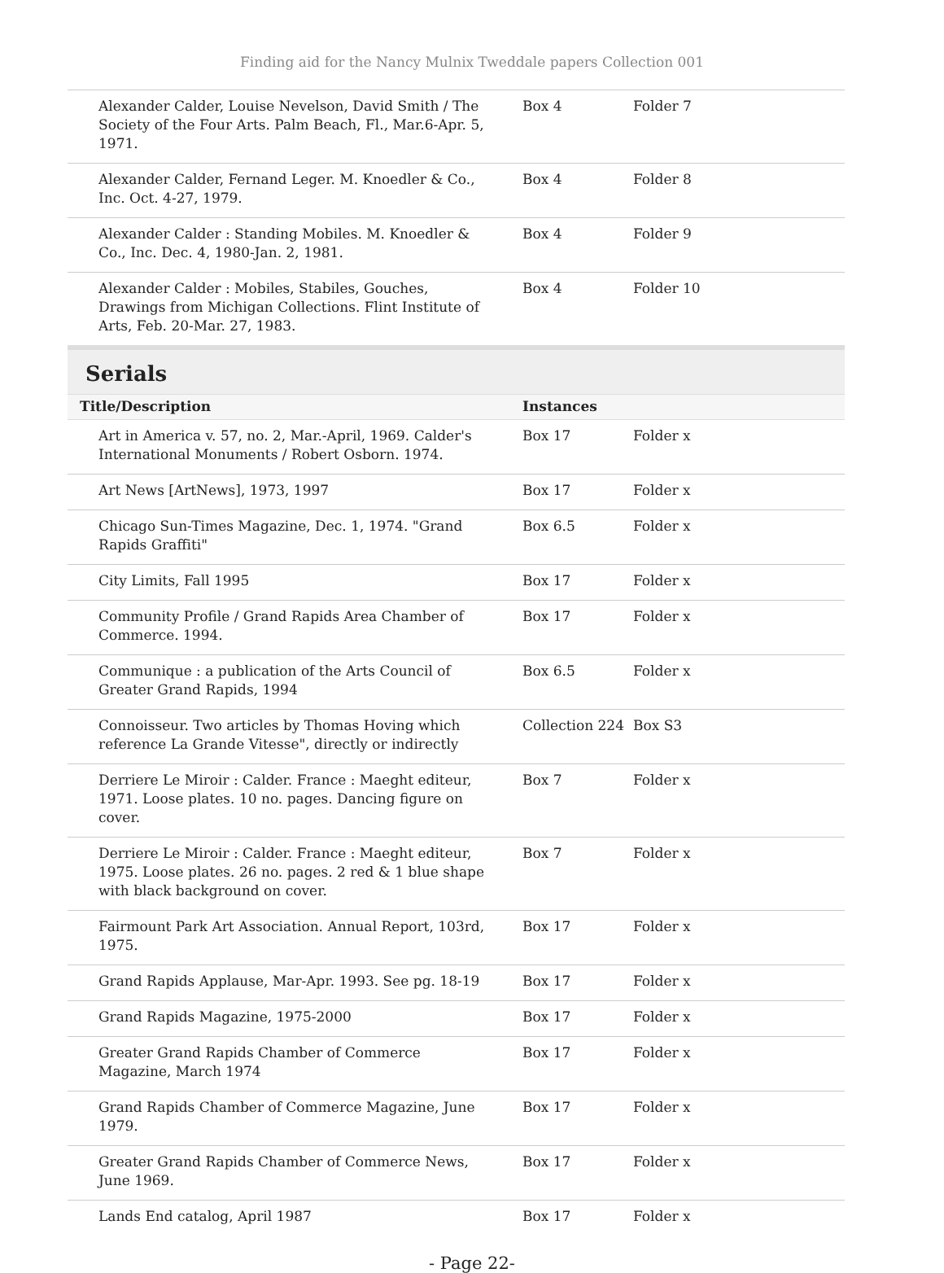Finding aid for the Nancy Mulnix Tweddale papers Collection 001
| Alexander Calder, Louise Nevelson, David Smith / The Society of the Four Arts. Palm Beach, Fl., Mar.6-Apr. 5, 1971. | Box 4 | Folder 7 |
| Alexander Calder, Fernand Leger. M. Knoedler & Co., Inc. Oct. 4-27, 1979. | Box 4 | Folder 8 |
| Alexander Calder : Standing Mobiles. M. Knoedler & Co., Inc. Dec. 4, 1980-Jan. 2, 1981. | Box 4 | Folder 9 |
| Alexander Calder : Mobiles, Stabiles, Gouches, Drawings from Michigan Collections. Flint Institute of Arts, Feb. 20-Mar. 27, 1983. | Box 4 | Folder 10 |
Serials
| Title/Description | Instances | |
| --- | --- | --- |
| Art in America v. 57, no. 2, Mar.-April, 1969. Calder's International Monuments / Robert Osborn. 1974. | Box 17 | Folder x |
| Art News [ArtNews], 1973, 1997 | Box 17 | Folder x |
| Chicago Sun-Times Magazine, Dec. 1, 1974. "Grand Rapids Graffiti" | Box 6.5 | Folder x |
| City Limits, Fall 1995 | Box 17 | Folder x |
| Community Profile / Grand Rapids Area Chamber of Commerce. 1994. | Box 17 | Folder x |
| Communique : a publication of the Arts Council of Greater Grand Rapids, 1994 | Box 6.5 | Folder x |
| Connoisseur. Two articles by Thomas Hoving which reference La Grande Vitesse", directly or indirectly | Collection 224 | Box S3 |
| Derriere Le Miroir : Calder. France : Maeght editeur, 1971. Loose plates. 10 no. pages. Dancing figure on cover. | Box 7 | Folder x |
| Derriere Le Miroir : Calder. France : Maeght editeur, 1975. Loose plates. 26 no. pages. 2 red & 1 blue shape with black background on cover. | Box 7 | Folder x |
| Fairmount Park Art Association. Annual Report, 103rd, 1975. | Box 17 | Folder x |
| Grand Rapids Applause, Mar-Apr. 1993. See pg. 18-19 | Box 17 | Folder x |
| Grand Rapids Magazine, 1975-2000 | Box 17 | Folder x |
| Greater Grand Rapids Chamber of Commerce Magazine, March 1974 | Box 17 | Folder x |
| Grand Rapids Chamber of Commerce Magazine, June 1979. | Box 17 | Folder x |
| Greater Grand Rapids Chamber of Commerce News, June 1969. | Box 17 | Folder x |
| Lands End catalog, April 1987 | Box 17 | Folder x |
- Page 22-